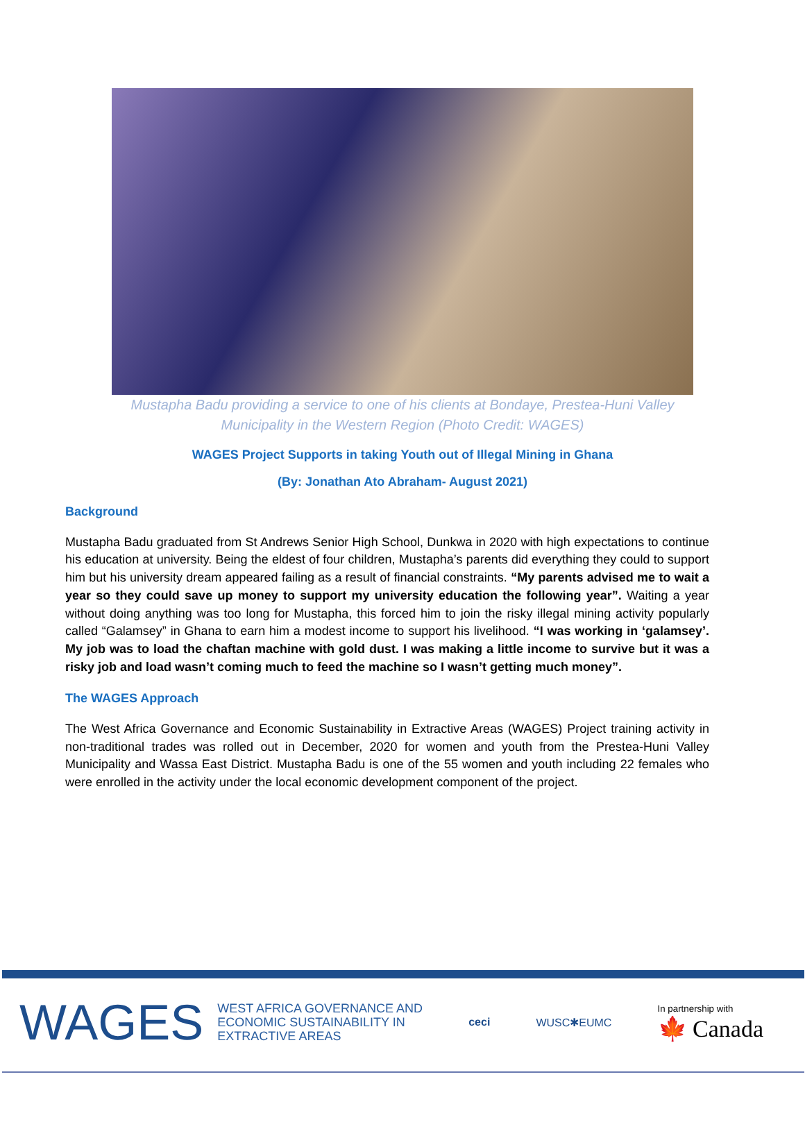Mustapha Badu providing a service to one of his clients at Bondaye, Prestea-Huni Valley Municipality in the Western Region (Photo Credit: WAGES)
WAGES Project Supports in taking Youth out of Illegal Mining in Ghana
(By: Jonathan Ato Abraham- August 2021)
Background
Mustapha Badu graduated from St Andrews Senior High School, Dunkwa in 2020 with high expectations to continue his education at university. Being the eldest of four children, Mustapha’s parents did everything they could to support him but his university dream appeared failing as a result of financial constraints. “My parents advised me to wait a year so they could save up money to support my university education the following year”. Waiting a year without doing anything was too long for Mustapha, this forced him to join the risky illegal mining activity popularly called “Galamsey” in Ghana to earn him a modest income to support his livelihood. “I was working in ‘galamsey’. My job was to load the chaftan machine with gold dust. I was making a little income to survive but it was a risky job and load wasn’t coming much to feed the machine so I wasn’t getting much money”.
The WAGES Approach
The West Africa Governance and Economic Sustainability in Extractive Areas (WAGES) Project training activity in non-traditional trades was rolled out in December, 2020 for women and youth from the Prestea-Huni Valley Municipality and Wassa East District. Mustapha Badu is one of the 55 women and youth including 22 females who were enrolled in the activity under the local economic development component of the project.
WAGES WEST AFRICA GOVERNANCE AND
ECONOMIC SUSTAINABILITY IN
EXTRACTIVE AREAS
ceci WUSC✱EUMC In partnership with
🍁 Canada